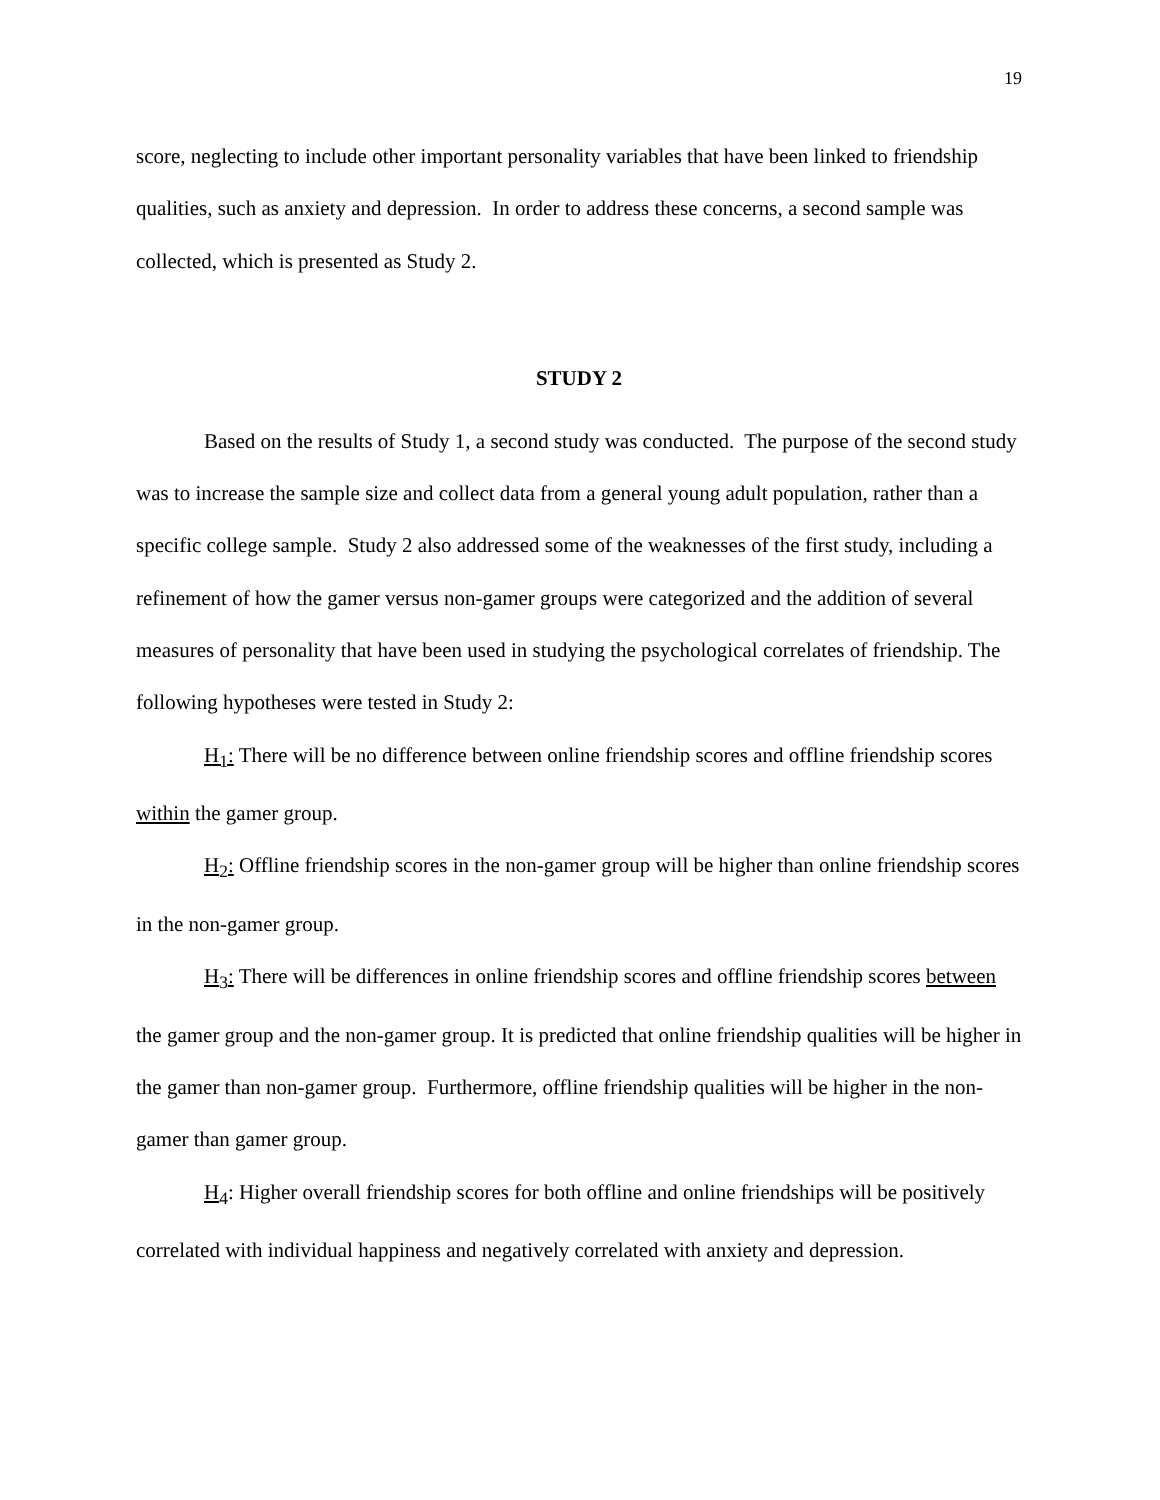19
score, neglecting to include other important personality variables that have been linked to friendship qualities, such as anxiety and depression. In order to address these concerns, a second sample was collected, which is presented as Study 2.
STUDY 2
Based on the results of Study 1, a second study was conducted. The purpose of the second study was to increase the sample size and collect data from a general young adult population, rather than a specific college sample. Study 2 also addressed some of the weaknesses of the first study, including a refinement of how the gamer versus non-gamer groups were categorized and the addition of several measures of personality that have been used in studying the psychological correlates of friendship. The following hypotheses were tested in Study 2:
H<sub>1</sub>: There will be no difference between online friendship scores and offline friendship scores within the gamer group.
H<sub>2</sub>: Offline friendship scores in the non-gamer group will be higher than online friendship scores in the non-gamer group.
H<sub>3</sub>: There will be differences in online friendship scores and offline friendship scores between the gamer group and the non-gamer group. It is predicted that online friendship qualities will be higher in the gamer than non-gamer group. Furthermore, offline friendship qualities will be higher in the non-gamer than gamer group.
H<sub>4</sub>: Higher overall friendship scores for both offline and online friendships will be positively correlated with individual happiness and negatively correlated with anxiety and depression.